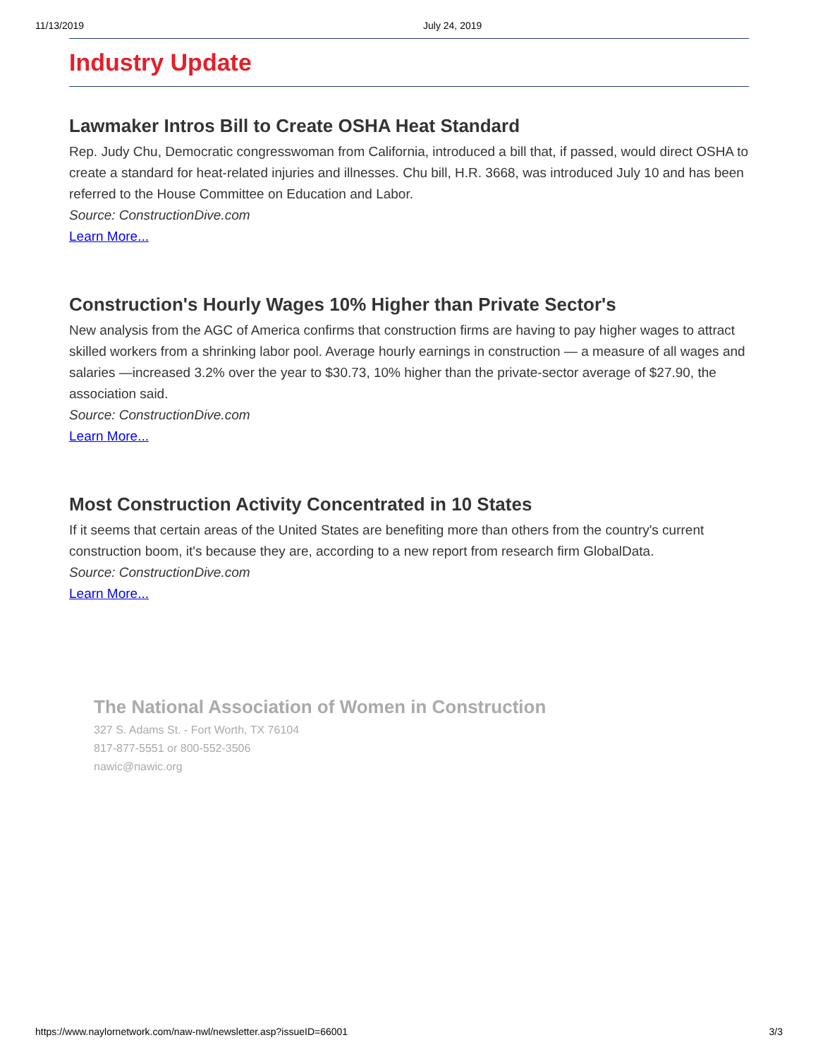11/13/2019 July 24, 2019
Industry Update
Lawmaker Intros Bill to Create OSHA Heat Standard
Rep. Judy Chu, Democratic congresswoman from California, introduced a bill that, if passed, would direct OSHA to create a standard for heat-related injuries and illnesses. Chu bill, H.R. 3668, was introduced July 10 and has been referred to the House Committee on Education and Labor.
Source: ConstructionDive.com
Learn More...
Construction's Hourly Wages 10% Higher than Private Sector's
New analysis from the AGC of America confirms that construction firms are having to pay higher wages to attract skilled workers from a shrinking labor pool. Average hourly earnings in construction — a measure of all wages and salaries —increased 3.2% over the year to $30.73, 10% higher than the private-sector average of $27.90, the association said.
Source: ConstructionDive.com
Learn More...
Most Construction Activity Concentrated in 10 States
If it seems that certain areas of the United States are benefiting more than others from the country's current construction boom, it's because they are, according to a new report from research firm GlobalData.
Source: ConstructionDive.com
Learn More...
The National Association of Women in Construction
327 S. Adams St. - Fort Worth, TX 76104
817-877-5551 or 800-552-3506
nawic@nawic.org
https://www.naylornetwork.com/naw-nwl/newsletter.asp?issueID=66001 3/3